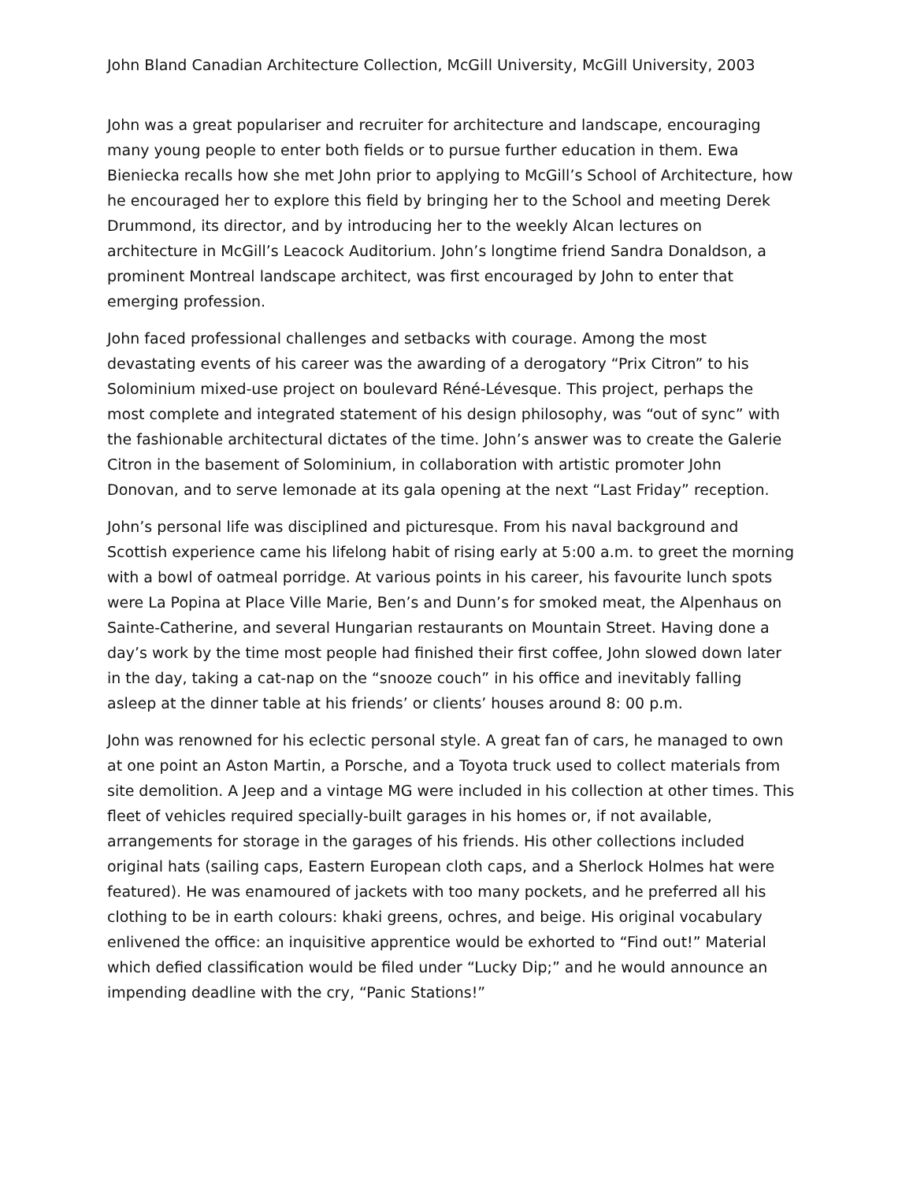John Bland Canadian Architecture Collection, McGill University, McGill University, 2003
John was a great populariser and recruiter for architecture and landscape, encouraging many young people to enter both fields or to pursue further education in them. Ewa Bieniecka recalls how she met John prior to applying to McGill’s School of Architecture, how he encouraged her to explore this field by bringing her to the School and meeting Derek Drummond, its director, and by introducing her to the weekly Alcan lectures on architecture in McGill’s Leacock Auditorium. John’s longtime friend Sandra Donaldson, a prominent Montreal landscape architect, was first encouraged by John to enter that emerging profession.
John faced professional challenges and setbacks with courage. Among the most devastating events of his career was the awarding of a derogatory “Prix Citron” to his Solominium mixed-use project on boulevard Réné-Lévesque. This project, perhaps the most complete and integrated statement of his design philosophy, was “out of sync” with the fashionable architectural dictates of the time. John’s answer was to create the Galerie Citron in the basement of Solominium, in collaboration with artistic promoter John Donovan, and to serve lemonade at its gala opening at the next “Last Friday” reception.
John’s personal life was disciplined and picturesque. From his naval background and Scottish experience came his lifelong habit of rising early at 5:00 a.m. to greet the morning with a bowl of oatmeal porridge. At various points in his career, his favourite lunch spots were La Popina at Place Ville Marie, Ben’s and Dunn’s for smoked meat, the Alpenhaus on Sainte-Catherine, and several Hungarian restaurants on Mountain Street. Having done a day’s work by the time most people had finished their first coffee, John slowed down later in the day, taking a cat-nap on the “snooze couch” in his office and inevitably falling asleep at the dinner table at his friends’ or clients’ houses around 8: 00 p.m.
John was renowned for his eclectic personal style. A great fan of cars, he managed to own at one point an Aston Martin, a Porsche, and a Toyota truck used to collect materials from site demolition. A Jeep and a vintage MG were included in his collection at other times. This fleet of vehicles required specially-built garages in his homes or, if not available, arrangements for storage in the garages of his friends. His other collections included original hats (sailing caps, Eastern European cloth caps, and a Sherlock Holmes hat were featured). He was enamoured of jackets with too many pockets, and he preferred all his clothing to be in earth colours: khaki greens, ochres, and beige. His original vocabulary enlivened the office: an inquisitive apprentice would be exhorted to “Find out!” Material which defied classification would be filed under “Lucky Dip;” and he would announce an impending deadline with the cry, “Panic Stations!”